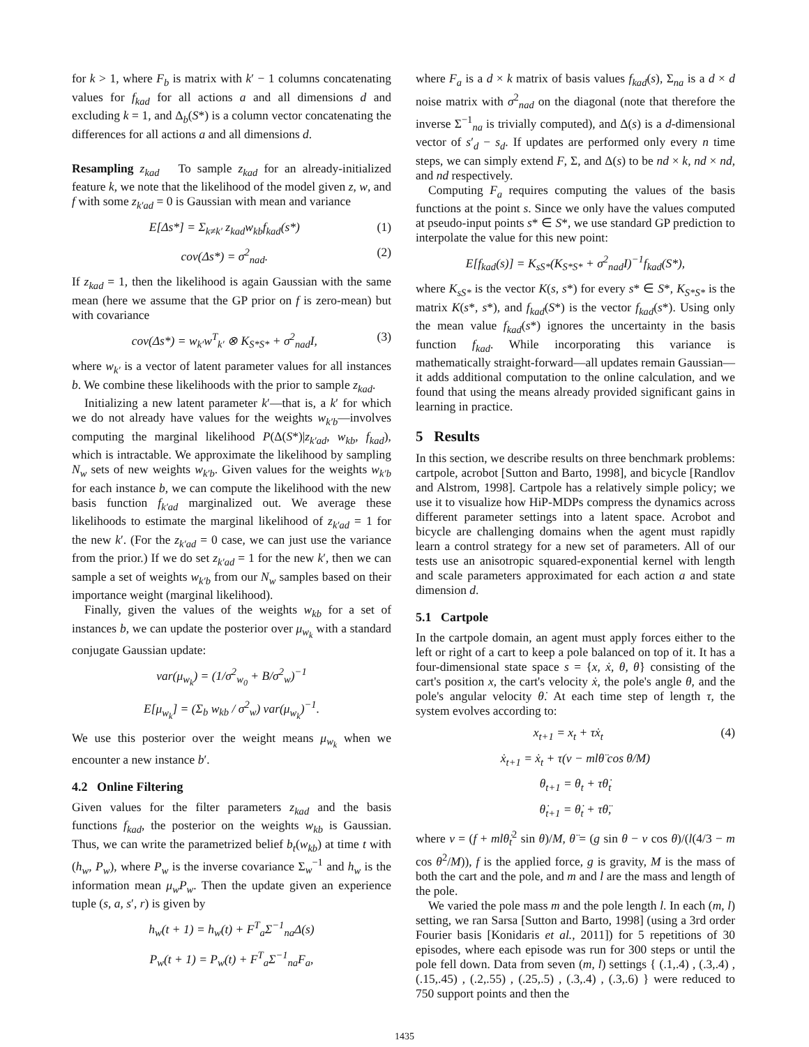for k > 1, where F<sub>b</sub> is matrix with k′ − 1 columns concatenating values for f<sub>kad</sub> for all actions a and all dimensions d and excluding k = 1, and Δ<sub>b</sub>(S*) is a column vector concatenating the differences for all actions a and all dimensions d.
Resampling z<sub>kad</sub> To sample z<sub>kad</sub> for an already-initialized feature k, we note that the likelihood of the model given z, w, and f with some z<sub>k′ad</sub> = 0 is Gaussian with mean and variance
E[Δs*] = Σ<sub>k≠k′</sub> z<sub>kad</sub>w<sub>kb</sub>f<sub>kad</sub>(s*) (1)
cov(Δs*) = σ<sup>2</sup><sub>nad</sub>. (2)
If z<sub>kad</sub> = 1, then the likelihood is again Gaussian with the same mean (here we assume that the GP prior on f is zero-mean) but with covariance
cov(Δs*) = w<sub>k′</sub>w<sup>T</sup><sub>k′</sub> ⊗ K<sub>S*S*</sub> + σ<sup>2</sup><sub>nad</sub>I, (3)
where w<sub>k′</sub> is a vector of latent parameter values for all instances b. We combine these likelihoods with the prior to sample z<sub>kad</sub>.
Initializing a new latent parameter k′—that is, a k′ for which we do not already have values for the weights w<sub>k′b</sub>—involves computing the marginal likelihood P(Δ(S*)|z<sub>k′ad</sub>, w<sub>kb</sub>, f<sub>kad</sub>), which is intractable. We approximate the likelihood by sampling N<sub>w</sub> sets of new weights w<sub>k′b</sub>. Given values for the weights w<sub>k′b</sub> for each instance b, we can compute the likelihood with the new basis function f<sub>k′ad</sub> marginalized out. We average these likelihoods to estimate the marginal likelihood of z<sub>k′ad</sub> = 1 for the new k′. (For the z<sub>k′ad</sub> = 0 case, we can just use the variance from the prior.) If we do set z<sub>k′ad</sub> = 1 for the new k′, then we can sample a set of weights w<sub>k′b</sub> from our N<sub>w</sub> samples based on their importance weight (marginal likelihood).
Finally, given the values of the weights w<sub>kb</sub> for a set of instances b, we can update the posterior over μ<sub>w<sub>k</sub></sub> with a standard conjugate Gaussian update:
var(μ<sub>w<sub>k</sub></sub>) = (1/σ<sup>2</sup><sub>w<sub>0</sub></sub> + B/σ<sup>2</sup><sub>w</sub>)<sup>−1</sup>
E[μ<sub>w<sub>k</sub></sub>] = (Σ<sub>b</sub> w<sub>kb</sub> / σ<sup>2</sup><sub>w</sub>) var(μ<sub>w<sub>k</sub></sub>)<sup>−1</sup>.
We use this posterior over the weight means μ<sub>w<sub>k</sub></sub> when we encounter a new instance b′.
4.2 Online Filtering
Given values for the filter parameters z<sub>kad</sub> and the basis functions f<sub>kad</sub>, the posterior on the weights w<sub>kb</sub> is Gaussian. Thus, we can write the parametrized belief b<sub>t</sub>(w<sub>kb</sub>) at time t with (h<sub>w</sub>, P<sub>w</sub>), where P<sub>w</sub> is the inverse covariance Σ<sub>w</sub><sup>−1</sup> and h<sub>w</sub> is the information mean μ<sub>w</sub>P<sub>w</sub>. Then the update given an experience tuple (s, a, s′, r) is given by
h<sub>w</sub>(t + 1) = h<sub>w</sub>(t) + F<sup>T</sup><sub>a</sub>Σ<sup>−1</sup><sub>na</sub>Δ(s)
P<sub>w</sub>(t + 1) = P<sub>w</sub>(t) + F<sup>T</sup><sub>a</sub>Σ<sup>−1</sup><sub>na</sub>F<sub>a</sub>,
where F<sub>a</sub> is a d × k matrix of basis values f<sub>kad</sub>(s), Σ<sub>na</sub> is a d × d noise matrix with σ<sup>2</sup><sub>nad</sub> on the diagonal (note that therefore the inverse Σ<sup>−1</sup><sub>na</sub> is trivially computed), and Δ(s) is a d-dimensional vector of s′<sub>d</sub> − s<sub>d</sub>. If updates are performed only every n time steps, we can simply extend F, Σ, and Δ(s) to be nd × k, nd × nd, and nd respectively.
Computing F<sub>a</sub> requires computing the values of the basis functions at the point s. Since we only have the values computed at pseudo-input points s* ∈ S*, we use standard GP prediction to interpolate the value for this new point:
E[f<sub>kad</sub>(s)] = K<sub>sS*</sub>(K<sub>S*S*</sub> + σ<sup>2</sup><sub>nad</sub>I)<sup>−1</sup>f<sub>kad</sub>(S*),
where K<sub>sS*</sub> is the vector K(s, s*) for every s* ∈ S*, K<sub>S*S*</sub> is the matrix K(s*, s*), and f<sub>kad</sub>(S*) is the vector f<sub>kad</sub>(s*). Using only the mean value f<sub>kad</sub>(s*) ignores the uncertainty in the basis function f<sub>kad</sub>. While incorporating this variance is mathematically straight-forward—all updates remain Gaussian—it adds additional computation to the online calculation, and we found that using the means already provided significant gains in learning in practice.
5 Results
In this section, we describe results on three benchmark problems: cartpole, acrobot [Sutton and Barto, 1998], and bicycle [Randlov and Alstrom, 1998]. Cartpole has a relatively simple policy; we use it to visualize how HiP-MDPs compress the dynamics across different parameter settings into a latent space. Acrobot and bicycle are challenging domains when the agent must rapidly learn a control strategy for a new set of parameters. All of our tests use an anisotropic squared-exponential kernel with length and scale parameters approximated for each action a and state dimension d.
5.1 Cartpole
In the cartpole domain, an agent must apply forces either to the left or right of a cart to keep a pole balanced on top of it. It has a four-dimensional state space s = {x, ẋ, θ, θ̇} consisting of the cart's position x, the cart's velocity ẋ, the pole's angle θ, and the pole's angular velocity θ̇. At each time step of length τ, the system evolves according to:
x<sub>t+1</sub> = x<sub>t</sub> + τẋ<sub>t</sub> (4)
ẋ<sub>t+1</sub> = ẋ<sub>t</sub> + τ(v − mlθ̈ cos θ/M)
θ<sub>t+1</sub> = θ<sub>t</sub> + τθ̇<sub>t</sub>
θ̇<sub>t+1</sub> = θ̇<sub>t</sub> + τθ̈,
where v = (f + mlθ̇<sub>t</sub><sup>2</sup> sin θ)/M, θ̈ = (g sin θ − v cos θ)/(l(4/3 − m cos θ<sup>2</sup>/M)), f is the applied force, g is gravity, M is the mass of both the cart and the pole, and m and l are the mass and length of the pole.
We varied the pole mass m and the pole length l. In each (m, l) setting, we ran Sarsa [Sutton and Barto, 1998] (using a 3rd order Fourier basis [Konidaris et al., 2011]) for 5 repetitions of 30 episodes, where each episode was run for 300 steps or until the pole fell down. Data from seven (m, l) settings { (.1,.4) , (.3,.4) , (.15,.45) , (.2,.55) , (.25,.5) , (.3,.4) , (.3,.6) } were reduced to 750 support points and then the
1435